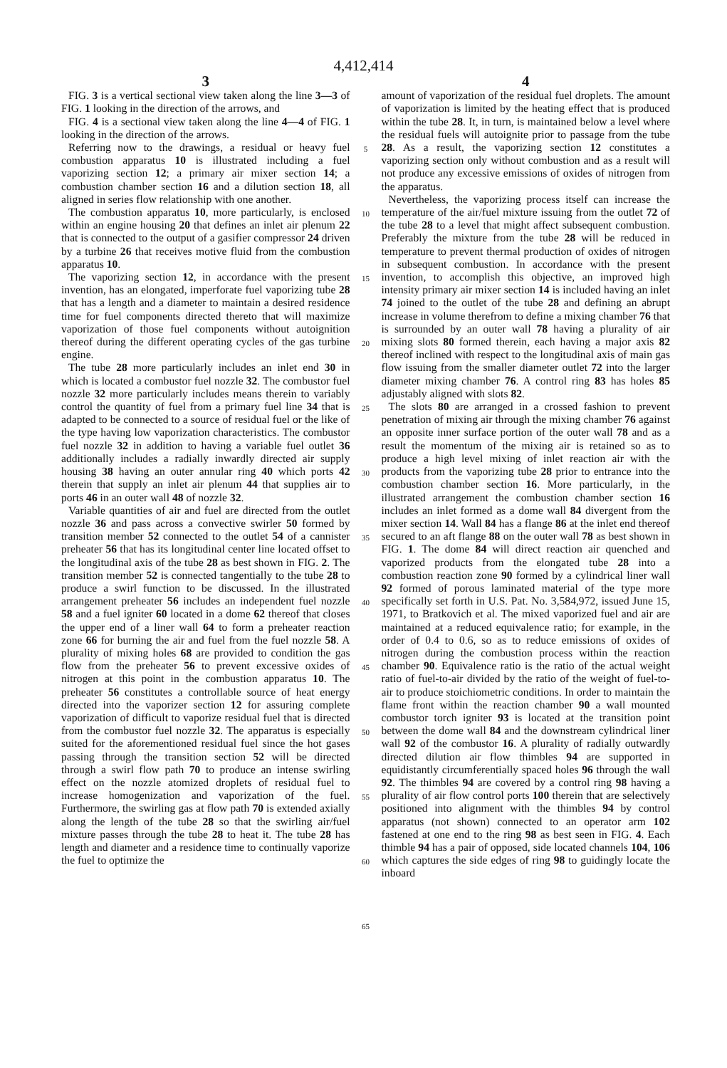4,412,414
3
FIG. 3 is a vertical sectional view taken along the line 3—3 of FIG. 1 looking in the direction of the arrows, and
FIG. 4 is a sectional view taken along the line 4—4 of FIG. 1 looking in the direction of the arrows.
Referring now to the drawings, a residual or heavy fuel combustion apparatus 10 is illustrated including a fuel vaporizing section 12; a primary air mixer section 14; a combustion chamber section 16 and a dilution section 18, all aligned in series flow relationship with one another.
The combustion apparatus 10, more particularly, is enclosed within an engine housing 20 that defines an inlet air plenum 22 that is connected to the output of a gasifier compressor 24 driven by a turbine 26 that receives motive fluid from the combustion apparatus 10.
The vaporizing section 12, in accordance with the present invention, has an elongated, imperforate fuel vaporizing tube 28 that has a length and a diameter to maintain a desired residence time for fuel components directed thereto that will maximize vaporization of those fuel components without autoignition thereof during the different operating cycles of the gas turbine engine.
The tube 28 more particularly includes an inlet end 30 in which is located a combustor fuel nozzle 32. The combustor fuel nozzle 32 more particularly includes means therein to variably control the quantity of fuel from a primary fuel line 34 that is adapted to be connected to a source of residual fuel or the like of the type having low vaporization characteristics. The combustor fuel nozzle 32 in addition to having a variable fuel outlet 36 additionally includes a radially inwardly directed air supply housing 38 having an outer annular ring 40 which ports 42 therein that supply an inlet air plenum 44 that supplies air to ports 46 in an outer wall 48 of nozzle 32.
Variable quantities of air and fuel are directed from the outlet nozzle 36 and pass across a convective swirler 50 formed by transition member 52 connected to the outlet 54 of a cannister preheater 56 that has its longitudinal center line located offset to the longitudinal axis of the tube 28 as best shown in FIG. 2. The transition member 52 is connected tangentially to the tube 28 to produce a swirl function to be discussed. In the illustrated arrangement preheater 56 includes an independent fuel nozzle 58 and a fuel igniter 60 located in a dome 62 thereof that closes the upper end of a liner wall 64 to form a preheater reaction zone 66 for burning the air and fuel from the fuel nozzle 58. A plurality of mixing holes 68 are provided to condition the gas flow from the preheater 56 to prevent excessive oxides of nitrogen at this point in the combustion apparatus 10. The preheater 56 constitutes a controllable source of heat energy directed into the vaporizer section 12 for assuring complete vaporization of difficult to vaporize residual fuel that is directed from the combustor fuel nozzle 32. The apparatus is especially suited for the aforementioned residual fuel since the hot gases passing through the transition section 52 will be directed through a swirl flow path 70 to produce an intense swirling effect on the nozzle atomized droplets of residual fuel to increase homogenization and vaporization of the fuel. Furthermore, the swirling gas at flow path 70 is extended axially along the length of the tube 28 so that the swirling air/fuel mixture passes through the tube 28 to heat it. The tube 28 has length and diameter and a residence time to continually vaporize the fuel to optimize the
5
10
15
20
25
30
35
40
45
50
55
60
65
4
amount of vaporization of the residual fuel droplets. The amount of vaporization is limited by the heating effect that is produced within the tube 28. It, in turn, is maintained below a level where the residual fuels will autoignite prior to passage from the tube 28. As a result, the vaporizing section 12 constitutes a vaporizing section only without combustion and as a result will not produce any excessive emissions of oxides of nitrogen from the apparatus.
Nevertheless, the vaporizing process itself can increase the temperature of the air/fuel mixture issuing from the outlet 72 of the tube 28 to a level that might affect subsequent combustion. Preferably the mixture from the tube 28 will be reduced in temperature to prevent thermal production of oxides of nitrogen in subsequent combustion. In accordance with the present invention, to accomplish this objective, an improved high intensity primary air mixer section 14 is included having an inlet 74 joined to the outlet of the tube 28 and defining an abrupt increase in volume therefrom to define a mixing chamber 76 that is surrounded by an outer wall 78 having a plurality of air mixing slots 80 formed therein, each having a major axis 82 thereof inclined with respect to the longitudinal axis of main gas flow issuing from the smaller diameter outlet 72 into the larger diameter mixing chamber 76. A control ring 83 has holes 85 adjustably aligned with slots 82.
The slots 80 are arranged in a crossed fashion to prevent penetration of mixing air through the mixing chamber 76 against an opposite inner surface portion of the outer wall 78 and as a result the momentum of the mixing air is retained so as to produce a high level mixing of inlet reaction air with the products from the vaporizing tube 28 prior to entrance into the combustion chamber section 16. More particularly, in the illustrated arrangement the combustion chamber section 16 includes an inlet formed as a dome wall 84 divergent from the mixer section 14. Wall 84 has a flange 86 at the inlet end thereof secured to an aft flange 88 on the outer wall 78 as best shown in FIG. 1. The dome 84 will direct reaction air quenched and vaporized products from the elongated tube 28 into a combustion reaction zone 90 formed by a cylindrical liner wall 92 formed of porous laminated material of the type more specifically set forth in U.S. Pat. No. 3,584,972, issued June 15, 1971, to Bratkovich et al. The mixed vaporized fuel and air are maintained at a reduced equivalence ratio; for example, in the order of 0.4 to 0.6, so as to reduce emissions of oxides of nitrogen during the combustion process within the reaction chamber 90. Equivalence ratio is the ratio of the actual weight ratio of fuel-to-air divided by the ratio of the weight of fuel-to-air to produce stoichiometric conditions. In order to maintain the flame front within the reaction chamber 90 a wall mounted combustor torch igniter 93 is located at the transition point between the dome wall 84 and the downstream cylindrical liner wall 92 of the combustor 16. A plurality of radially outwardly directed dilution air flow thimbles 94 are supported in equidistantly circumferentially spaced holes 96 through the wall 92. The thimbles 94 are covered by a control ring 98 having a plurality of air flow control ports 100 therein that are selectively positioned into alignment with the thimbles 94 by control apparatus (not shown) connected to an operator arm 102 fastened at one end to the ring 98 as best seen in FIG. 4. Each thimble 94 has a pair of opposed, side located channels 104, 106 which captures the side edges of ring 98 to guidingly locate the inboard